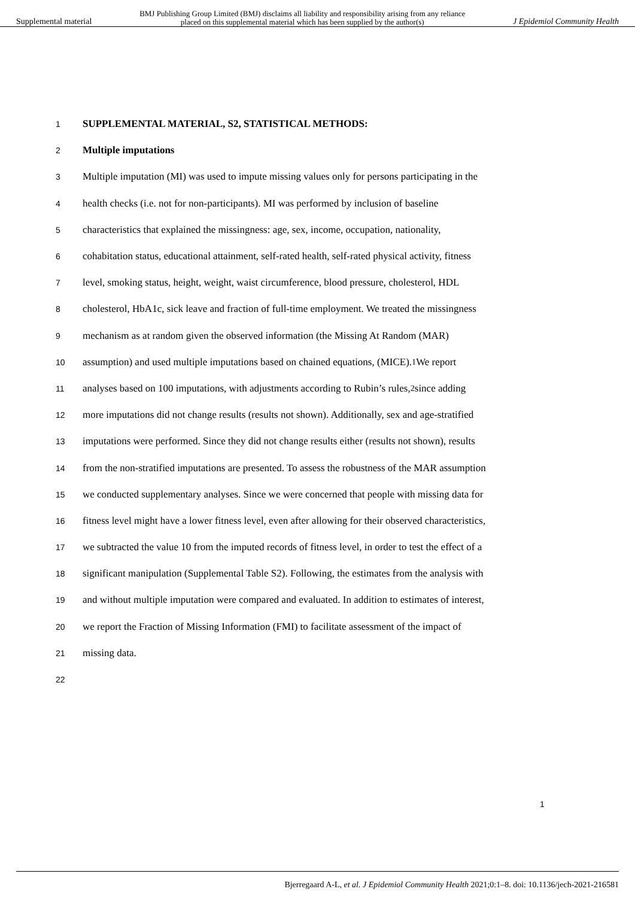Supplemental material BMJ Publishing Group Limited (BMJ) disclaims all liability and responsibility arising from any reliance
placed on this supplemental material which has been supplied by the author(s) J Epidemiol Community Health
1 SUPPLEMENTAL MATERIAL, S2, STATISTICAL METHODS:
2 Multiple imputations
3 Multiple imputation (MI) was used to impute missing values only for persons participating in the
4 health checks (i.e. not for non-participants). MI was performed by inclusion of baseline
5 characteristics that explained the missingness: age, sex, income, occupation, nationality,
6 cohabitation status, educational attainment, self-rated health, self-rated physical activity, fitness
7 level, smoking status, height, weight, waist circumference, blood pressure, cholesterol, HDL
8 cholesterol, HbA1c, sick leave and fraction of full-time employment. We treated the missingness
9 mechanism as at random given the observed information (the Missing At Random (MAR)
10 assumption) and used multiple imputations based on chained equations, (MICE).<sup>1</sup> We report
11 analyses based on 100 imputations, with adjustments according to Rubin’s rules,<sup>2</sup> since adding
12 more imputations did not change results (results not shown). Additionally, sex and age-stratified
13 imputations were performed. Since they did not change results either (results not shown), results
14 from the non-stratified imputations are presented. To assess the robustness of the MAR assumption
15 we conducted supplementary analyses. Since we were concerned that people with missing data for
16 fitness level might have a lower fitness level, even after allowing for their observed characteristics,
17 we subtracted the value 10 from the imputed records of fitness level, in order to test the effect of a
18 significant manipulation (Supplemental Table S2). Following, the estimates from the analysis with
19 and without multiple imputation were compared and evaluated. In addition to estimates of interest,
20 we report the Fraction of Missing Information (FMI) to facilitate assessment of the impact of
21 missing data.
22
1
Bjerregaard A-L, et al. J Epidemiol Community Health 2021;0:1–8. doi: 10.1136/jech-2021-216581